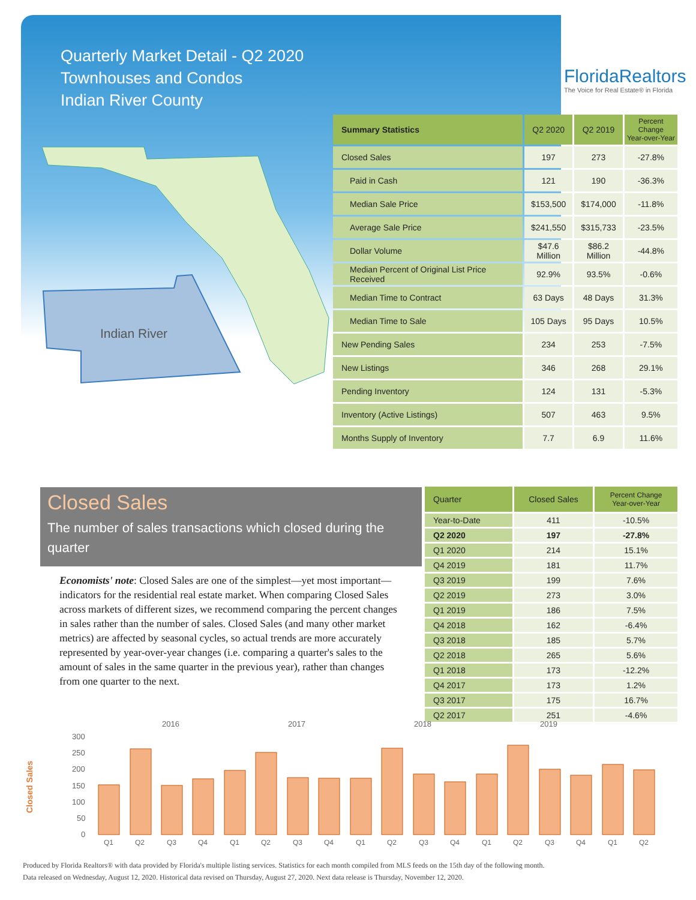Quarterly Market Detail - Q2 2020
Townhouses and Condos
Indian River County
FloridaRealtors
The Voice for Real Estate® in Florida
Indian River
| Summary Statistics | Q2 2020 | Q2 2019 | Percent Change Year-over-Year |
| --- | --- | --- | --- |
| Closed Sales | 197 | 273 | -27.8% |
| Paid in Cash | 121 | 190 | -36.3% |
| Median Sale Price | $153,500 | $174,000 | -11.8% |
| Average Sale Price | $241,550 | $315,733 | -23.5% |
| Dollar Volume | $47.6 Million | $86.2 Million | -44.8% |
| Median Percent of Original List Price Received | 92.9% | 93.5% | -0.6% |
| Median Time to Contract | 63 Days | 48 Days | 31.3% |
| Median Time to Sale | 105 Days | 95 Days | 10.5% |
| New Pending Sales | 234 | 253 | -7.5% |
| New Listings | 346 | 268 | 29.1% |
| Pending Inventory | 124 | 131 | -5.3% |
| Inventory (Active Listings) | 507 | 463 | 9.5% |
| Months Supply of Inventory | 7.7 | 6.9 | 11.6% |
Closed Sales
The number of sales transactions which closed during the quarter
Economists' note: Closed Sales are one of the simplest—yet most important—indicators for the residential real estate market. When comparing Closed Sales across markets of different sizes, we recommend comparing the percent changes in sales rather than the number of sales. Closed Sales (and many other market metrics) are affected by seasonal cycles, so actual trends are more accurately represented by year-over-year changes (i.e. comparing a quarter's sales to the amount of sales in the same quarter in the previous year), rather than changes from one quarter to the next.
| Quarter | Closed Sales | Percent Change Year-over-Year |
| --- | --- | --- |
| Year-to-Date | 411 | -10.5% |
| Q2 2020 | 197 | -27.8% |
| Q1 2020 | 214 | 15.1% |
| Q4 2019 | 181 | 11.7% |
| Q3 2019 | 199 | 7.6% |
| Q2 2019 | 273 | 3.0% |
| Q1 2019 | 186 | 7.5% |
| Q4 2018 | 162 | -6.4% |
| Q3 2018 | 185 | 5.7% |
| Q2 2018 | 265 | 5.6% |
| Q1 2018 | 173 | -12.2% |
| Q4 2017 | 173 | 1.2% |
| Q3 2017 | 175 | 16.7% |
| Q2 2017 | 251 | -4.6% |
2016
2017
2018
2019
Closed Sales
300
250
200
150
100
50
0
Q1
Q2
Q3
Q4
Q1
Q2
Q3
Q4
Q1
Q2
Q3
Q4
Q1
Q2
Q3
Q4
Q1
Q2
Produced by Florida Realtors® with data provided by Florida's multiple listing services. Statistics for each month compiled from MLS feeds on the 15th day of the following month.
Data released on Wednesday, August 12, 2020. Historical data revised on Thursday, August 27, 2020. Next data release is Thursday, November 12, 2020.